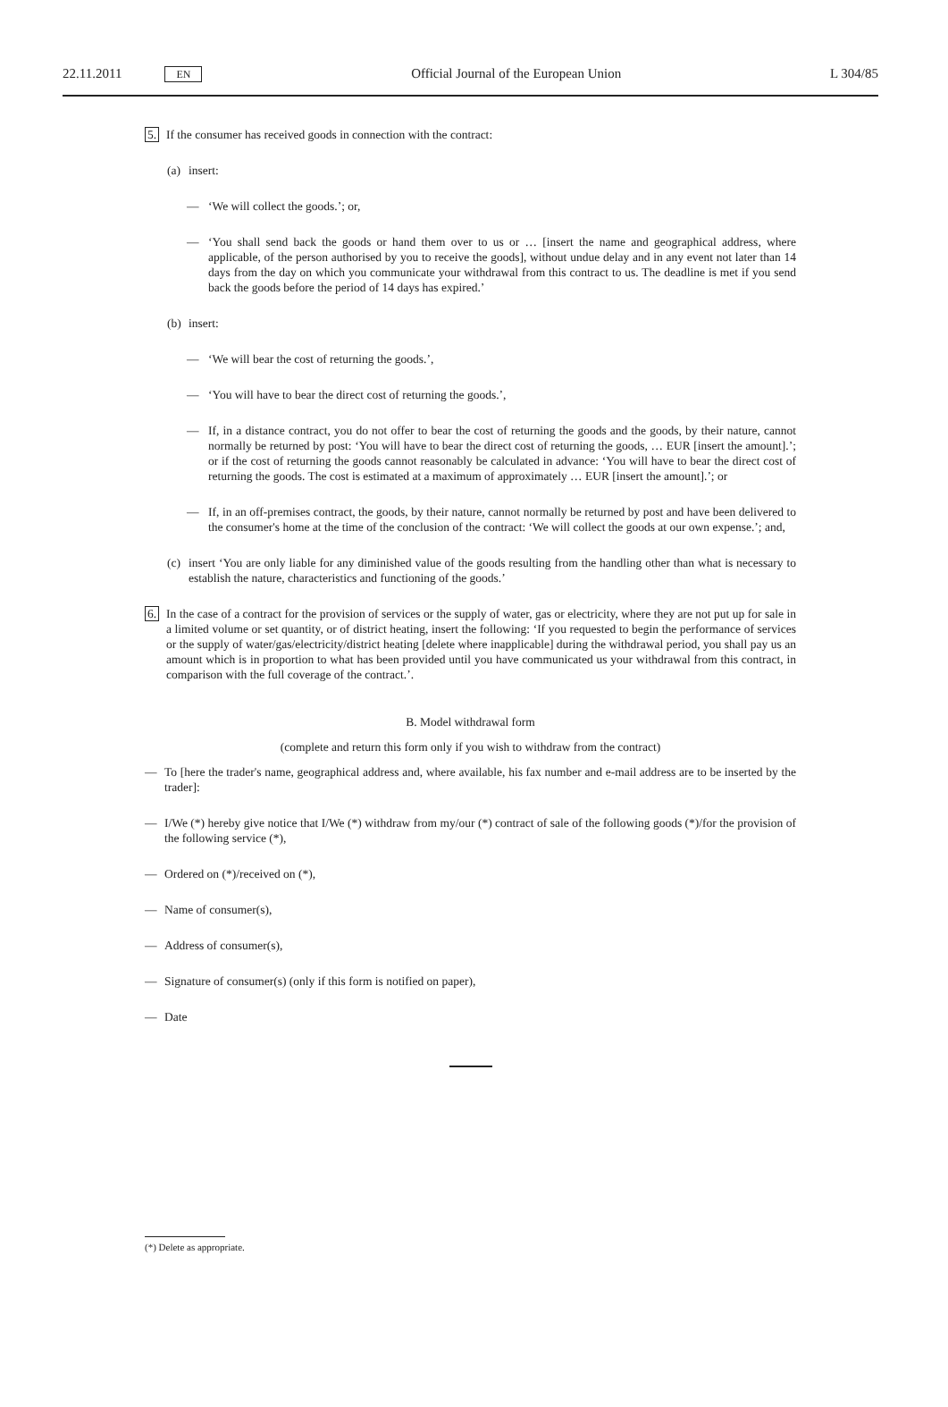22.11.2011 EN Official Journal of the European Union L 304/85
5. If the consumer has received goods in connection with the contract:
(a) insert:
— ‘We will collect the goods.’; or,
— ‘You shall send back the goods or hand them over to us or … [insert the name and geographical address, where applicable, of the person authorised by you to receive the goods], without undue delay and in any event not later than 14 days from the day on which you communicate your withdrawal from this contract to us. The deadline is met if you send back the goods before the period of 14 days has expired.’
(b) insert:
— ‘We will bear the cost of returning the goods.’,
— ‘You will have to bear the direct cost of returning the goods.’,
— If, in a distance contract, you do not offer to bear the cost of returning the goods and the goods, by their nature, cannot normally be returned by post: ‘You will have to bear the direct cost of returning the goods, … EUR [insert the amount].’; or if the cost of returning the goods cannot reasonably be calculated in advance: ‘You will have to bear the direct cost of returning the goods. The cost is estimated at a maximum of approximately … EUR [insert the amount].’; or
— If, in an off-premises contract, the goods, by their nature, cannot normally be returned by post and have been delivered to the consumer's home at the time of the conclusion of the contract: ‘We will collect the goods at our own expense.’; and,
(c) insert ‘You are only liable for any diminished value of the goods resulting from the handling other than what is necessary to establish the nature, characteristics and functioning of the goods.’
6. In the case of a contract for the provision of services or the supply of water, gas or electricity, where they are not put up for sale in a limited volume or set quantity, or of district heating, insert the following: ‘If you requested to begin the performance of services or the supply of water/gas/electricity/district heating [delete where inapplicable] during the withdrawal period, you shall pay us an amount which is in proportion to what has been provided until you have communicated us your withdrawal from this contract, in comparison with the full coverage of the contract.’.
B. Model withdrawal form
(complete and return this form only if you wish to withdraw from the contract)
— To [here the trader's name, geographical address and, where available, his fax number and e-mail address are to be inserted by the trader]:
— I/We (*) hereby give notice that I/We (*) withdraw from my/our (*) contract of sale of the following goods (*)/for the provision of the following service (*),
— Ordered on (*)/received on (*),
— Name of consumer(s),
— Address of consumer(s),
— Signature of consumer(s) (only if this form is notified on paper),
— Date
(*) Delete as appropriate.